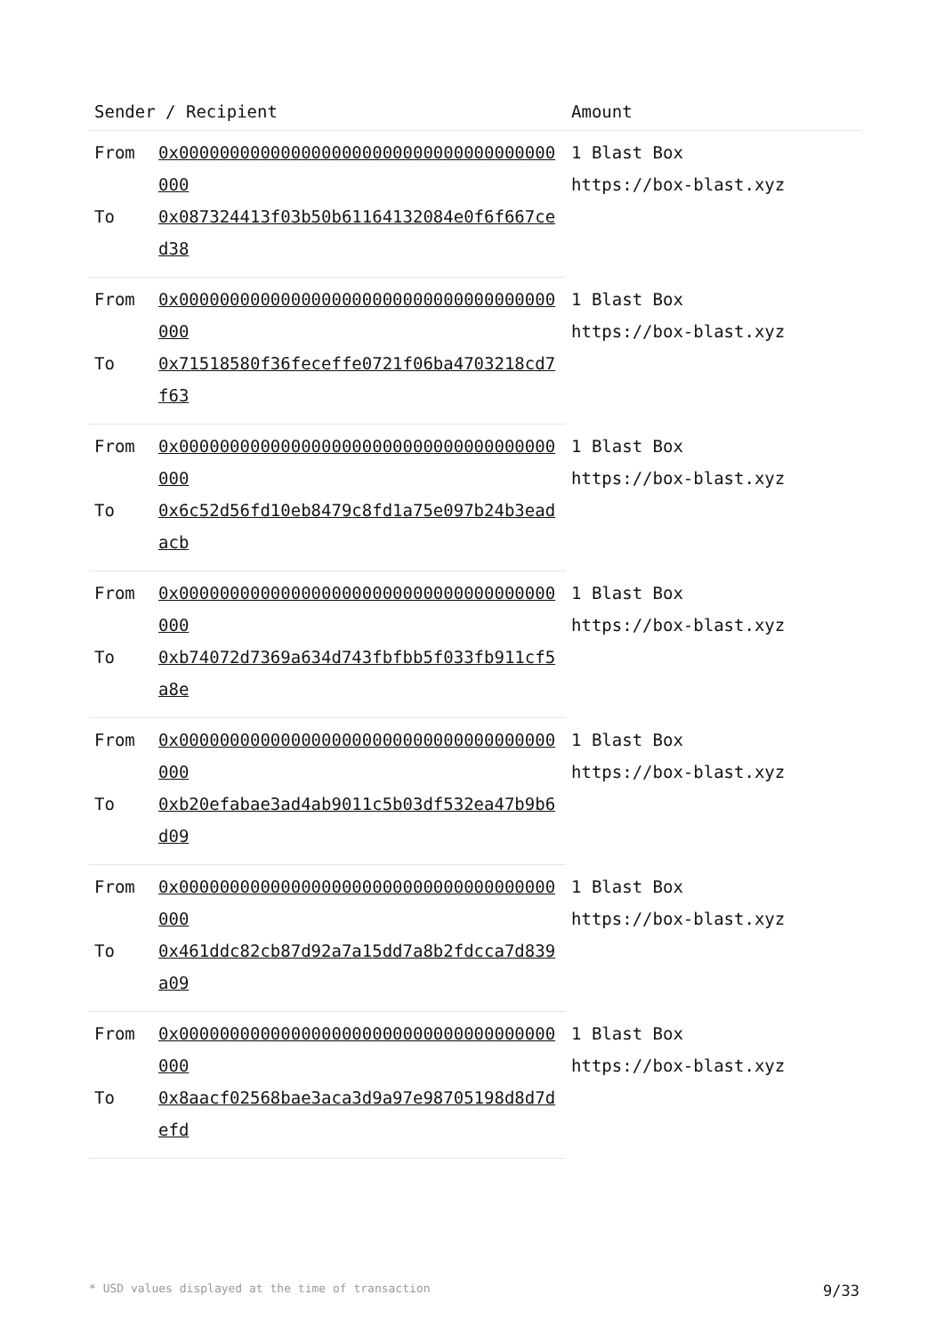| Sender / Recipient | | Amount |
| --- | --- | --- |
| From | 0x0000000000000000000000000000000000000000 | 1 Blast Box https://box-blast.xyz |
| To | 0x087324413f03b50b61164132084e0f6f667ced38 | |
| From | 0x0000000000000000000000000000000000000000 | 1 Blast Box https://box-blast.xyz |
| To | 0x71518580f36feceffe0721f06ba4703218cd7f63 | |
| From | 0x0000000000000000000000000000000000000000 | 1 Blast Box https://box-blast.xyz |
| To | 0x6c52d56fd10eb8479c8fd1a75e097b24b3eadacb | |
| From | 0x0000000000000000000000000000000000000000 | 1 Blast Box https://box-blast.xyz |
| To | 0xb74072d7369a634d743fbfbb5f033fb911cf5a8e | |
| From | 0x0000000000000000000000000000000000000000 | 1 Blast Box https://box-blast.xyz |
| To | 0xb20efabae3ad4ab9011c5b03df532ea47b9b6d09 | |
| From | 0x0000000000000000000000000000000000000000 | 1 Blast Box https://box-blast.xyz |
| To | 0x461ddc82cb87d92a7a15dd7a8b2fdcca7d839a09 | |
| From | 0x0000000000000000000000000000000000000000 | 1 Blast Box https://box-blast.xyz |
| To | 0x8aacf02568bae3aca3d9a97e98705198d8d7defd | |
* USD values displayed at the time of transaction 9/33